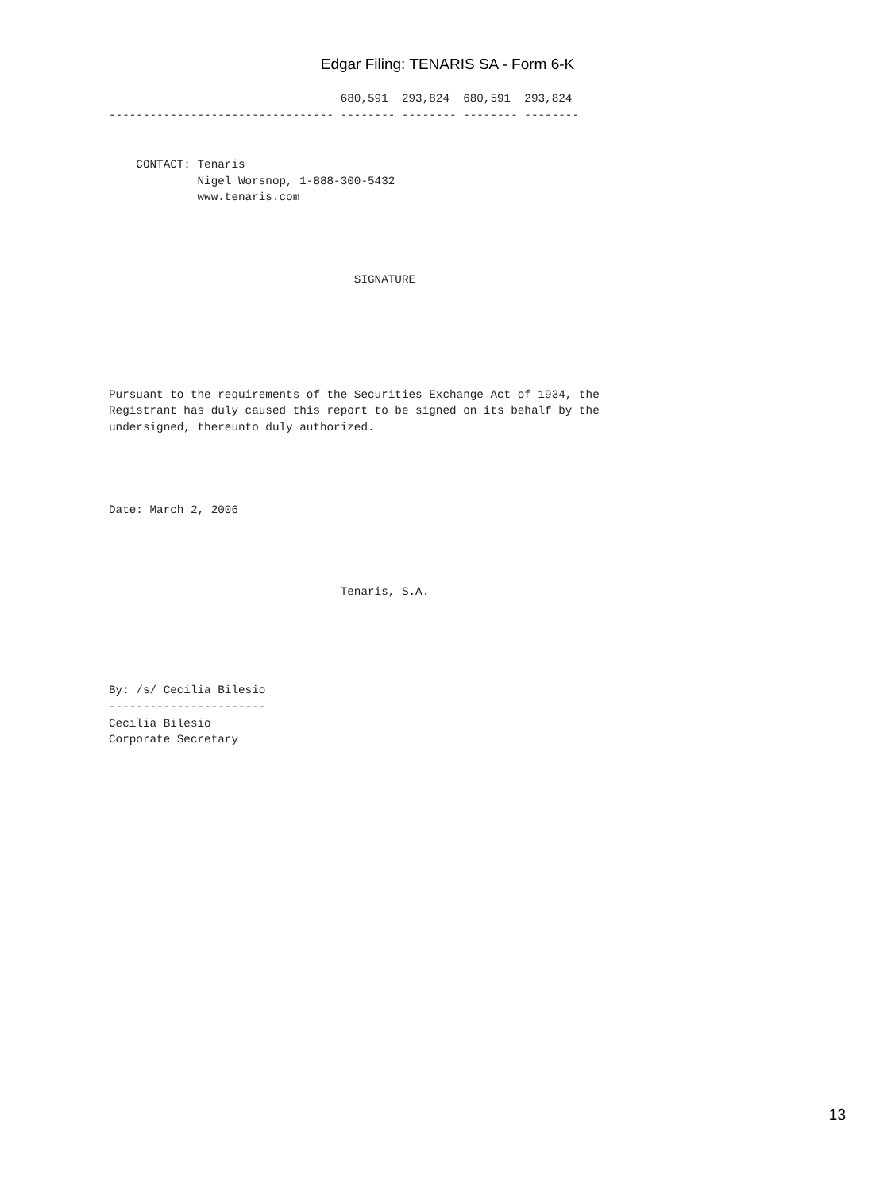Edgar Filing: TENARIS SA - Form 6-K
                                  680,591  293,824  680,591  293,824
--------------------------------- -------- -------- -------- --------


    CONTACT: Tenaris
             Nigel Worsnop, 1-888-300-5432
             www.tenaris.com




                                    SIGNATURE






Pursuant to the requirements of the Securities Exchange Act of 1934, the
Registrant has duly caused this report to be signed on its behalf by the
undersigned, thereunto duly authorized.




Date: March 2, 2006




                                  Tenaris, S.A.





By: /s/ Cecilia Bilesio
-----------------------
Cecilia Bilesio
Corporate Secretary
13